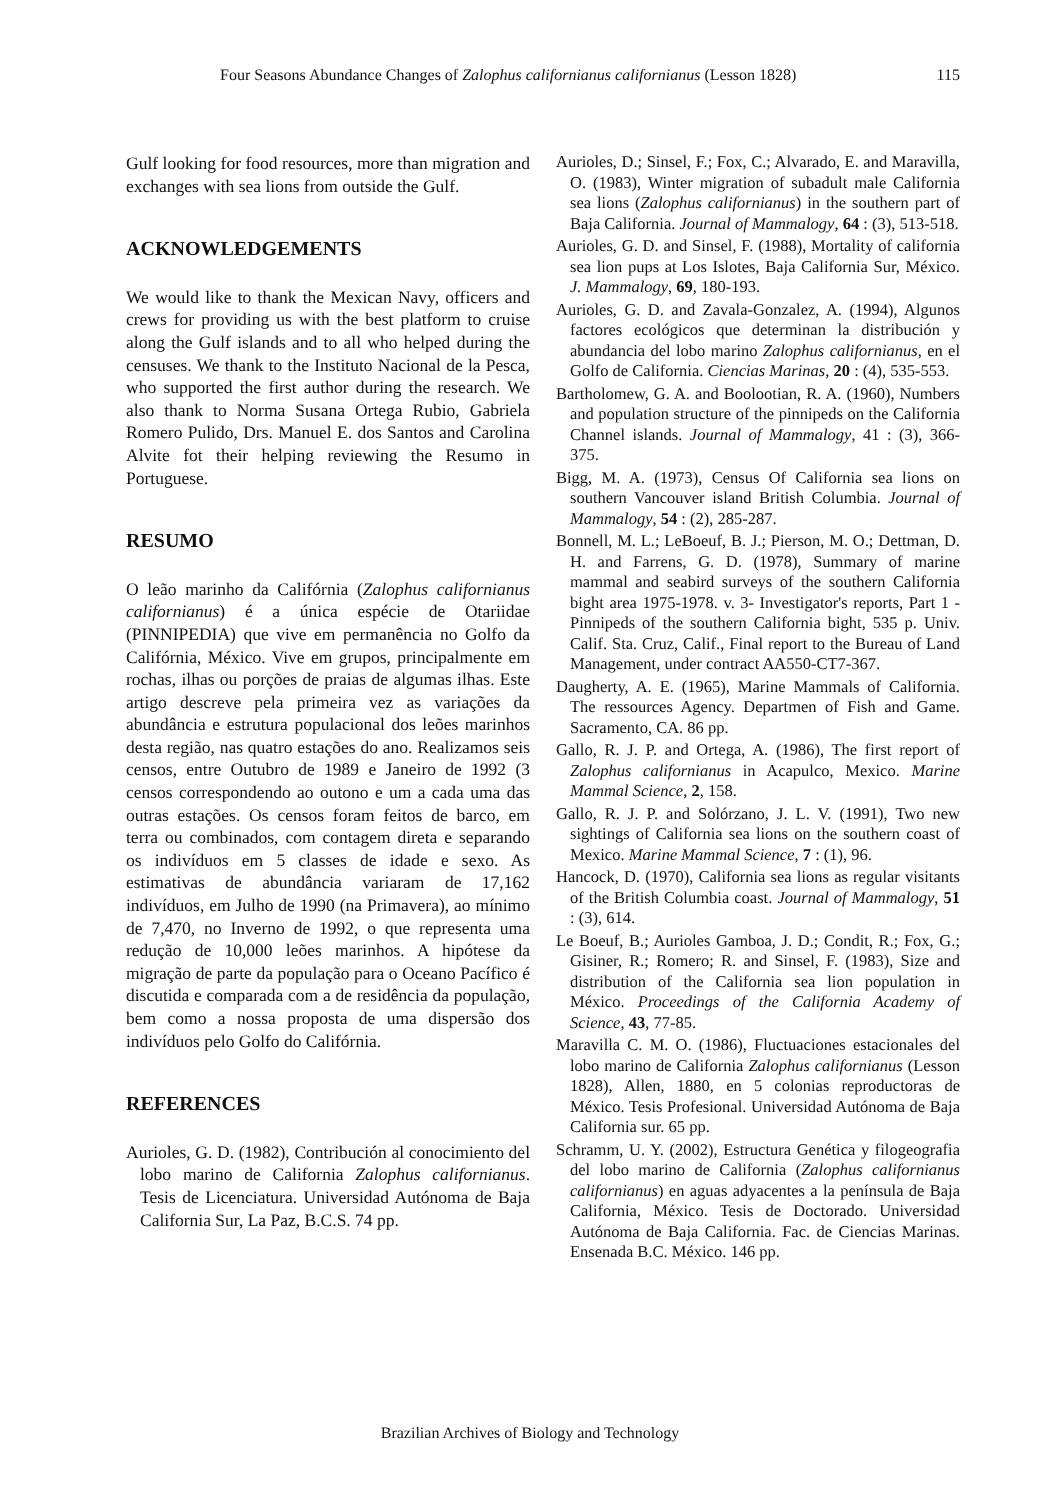Four Seasons Abundance Changes of Zalophus californianus californianus (Lesson 1828) 115
Gulf looking for food resources, more than migration and exchanges with sea lions from outside the Gulf.
ACKNOWLEDGEMENTS
We would like to thank the Mexican Navy, officers and crews for providing us with the best platform to cruise along the Gulf islands and to all who helped during the censuses. We thank to the Instituto Nacional de la Pesca, who supported the first author during the research. We also thank to Norma Susana Ortega Rubio, Gabriela Romero Pulido, Drs. Manuel E. dos Santos and Carolina Alvite fot their helping reviewing the Resumo in Portuguese.
RESUMO
O leão marinho da Califórnia (Zalophus californianus californianus) é a única espécie de Otariidae (PINNIPEDIA) que vive em permanência no Golfo da Califórnia, México. Vive em grupos, principalmente em rochas, ilhas ou porções de praias de algumas ilhas. Este artigo descreve pela primeira vez as variações da abundância e estrutura populacional dos leões marinhos desta região, nas quatro estações do ano. Realizamos seis censos, entre Outubro de 1989 e Janeiro de 1992 (3 censos correspondendo ao outono e um a cada uma das outras estações. Os censos foram feitos de barco, em terra ou combinados, com contagem direta e separando os indivíduos em 5 classes de idade e sexo. As estimativas de abundância variaram de 17,162 indivíduos, em Julho de 1990 (na Primavera), ao mínimo de 7,470, no Inverno de 1992, o que representa uma redução de 10,000 leões marinhos. A hipótese da migração de parte da população para o Oceano Pacífico é discutida e comparada com a de residência da população, bem como a nossa proposta de uma dispersão dos indivíduos pelo Golfo do Califórnia.
REFERENCES
Aurioles, G. D. (1982), Contribución al conocimiento del lobo marino de California Zalophus californianus. Tesis de Licenciatura. Universidad Autónoma de Baja California Sur, La Paz, B.C.S. 74 pp.
Aurioles, D.; Sinsel, F.; Fox, C.; Alvarado, E. and Maravilla, O. (1983), Winter migration of subadult male California sea lions (Zalophus californianus) in the southern part of Baja California. Journal of Mammalogy, 64 : (3), 513-518.
Aurioles, G. D. and Sinsel, F. (1988), Mortality of california sea lion pups at Los Islotes, Baja California Sur, México. J. Mammalogy, 69, 180-193.
Aurioles, G. D. and Zavala-Gonzalez, A. (1994), Algunos factores ecológicos que determinan la distribución y abundancia del lobo marino Zalophus californianus, en el Golfo de California. Ciencias Marinas, 20 : (4), 535-553.
Bartholomew, G. A. and Boolootian, R. A. (1960), Numbers and population structure of the pinnipeds on the California Channel islands. Journal of Mammalogy, 41 : (3), 366-375.
Bigg, M. A. (1973), Census Of California sea lions on southern Vancouver island British Columbia. Journal of Mammalogy, 54 : (2), 285-287.
Bonnell, M. L.; LeBoeuf, B. J.; Pierson, M. O.; Dettman, D. H. and Farrens, G. D. (1978), Summary of marine mammal and seabird surveys of the southern California bight area 1975-1978. v. 3- Investigator's reports, Part 1 - Pinnipeds of the southern California bight, 535 p. Univ. Calif. Sta. Cruz, Calif., Final report to the Bureau of Land Management, under contract AA550-CT7-367.
Daugherty, A. E. (1965), Marine Mammals of California. The ressources Agency. Departmen of Fish and Game. Sacramento, CA. 86 pp.
Gallo, R. J. P. and Ortega, A. (1986), The first report of Zalophus californianus in Acapulco, Mexico. Marine Mammal Science, 2, 158.
Gallo, R. J. P. and Solórzano, J. L. V. (1991), Two new sightings of California sea lions on the southern coast of Mexico. Marine Mammal Science, 7 : (1), 96.
Hancock, D. (1970), California sea lions as regular visitants of the British Columbia coast. Journal of Mammalogy, 51 : (3), 614.
Le Boeuf, B.; Aurioles Gamboa, J. D.; Condit, R.; Fox, G.; Gisiner, R.; Romero; R. and Sinsel, F. (1983), Size and distribution of the California sea lion population in México. Proceedings of the California Academy of Science, 43, 77-85.
Maravilla C. M. O. (1986), Fluctuaciones estacionales del lobo marino de California Zalophus californianus (Lesson 1828), Allen, 1880, en 5 colonias reproductoras de México. Tesis Profesional. Universidad Autónoma de Baja California sur. 65 pp.
Schramm, U. Y. (2002), Estructura Genética y filogeografia del lobo marino de California (Zalophus californianus californianus) en aguas adyacentes a la península de Baja California, México. Tesis de Doctorado. Universidad Autónoma de Baja California. Fac. de Ciencias Marinas. Ensenada B.C. México. 146 pp.
Brazilian Archives of Biology and Technology